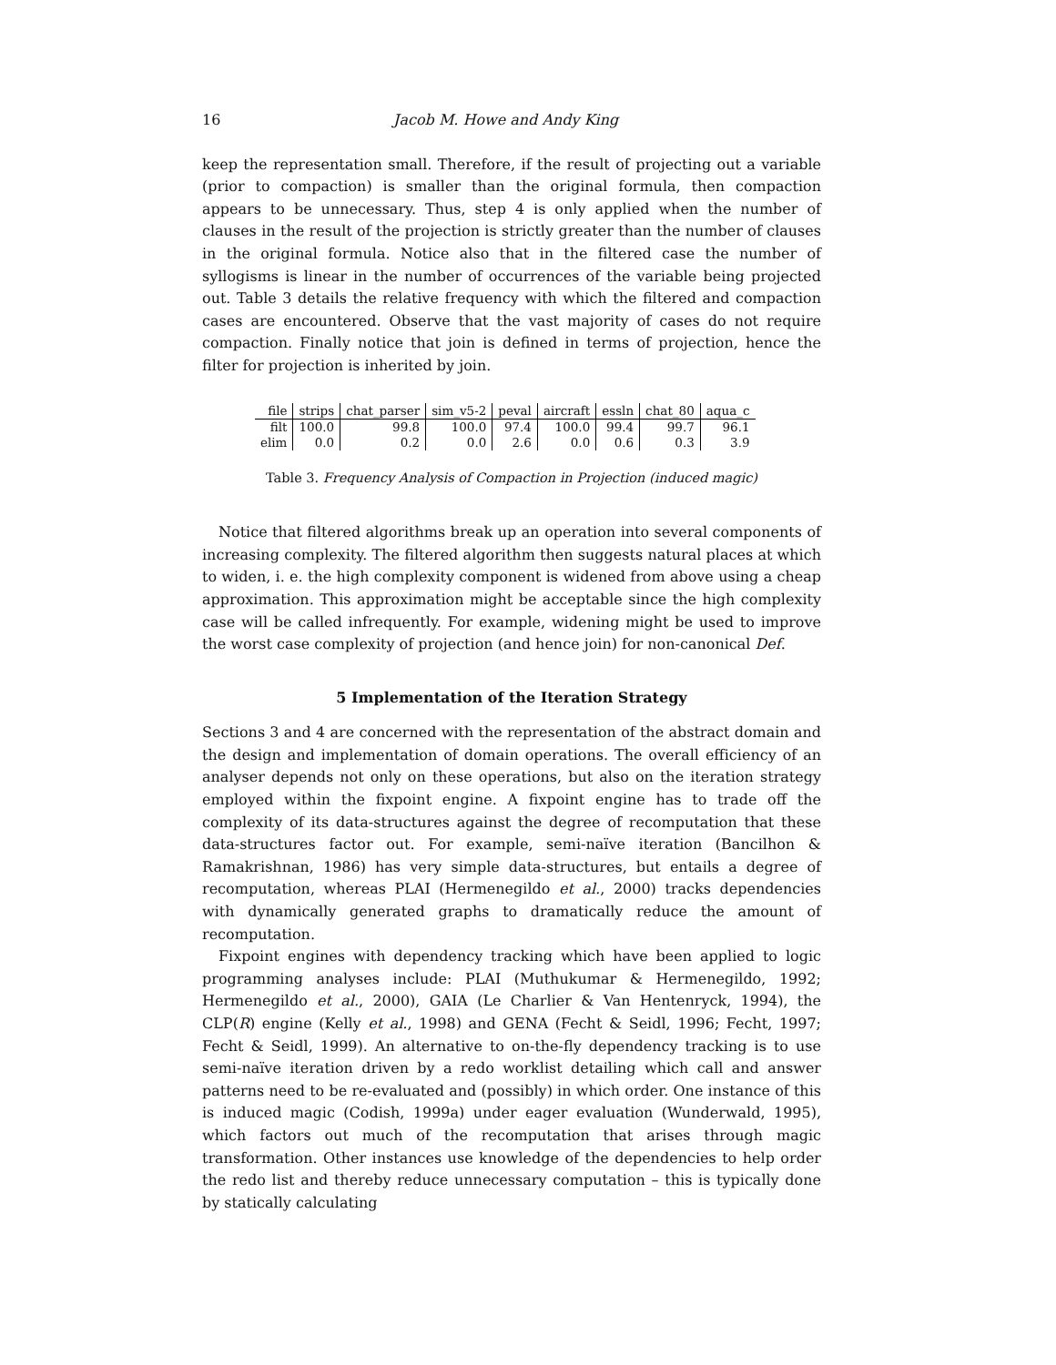16 Jacob M. Howe and Andy King
keep the representation small. Therefore, if the result of projecting out a variable (prior to compaction) is smaller than the original formula, then compaction appears to be unnecessary. Thus, step 4 is only applied when the number of clauses in the result of the projection is strictly greater than the number of clauses in the original formula. Notice also that in the filtered case the number of syllogisms is linear in the number of occurrences of the variable being projected out. Table 3 details the relative frequency with which the filtered and compaction cases are encountered. Observe that the vast majority of cases do not require compaction. Finally notice that join is defined in terms of projection, hence the filter for projection is inherited by join.
| file | strips | chat_parser | sim_v5-2 | peval | aircraft | essln | chat_80 | aqua_c |
| --- | --- | --- | --- | --- | --- | --- | --- | --- |
| filt | 100.0 | 99.8 | 100.0 | 97.4 | 100.0 | 99.4 | 99.7 | 96.1 |
| elim | 0.0 | 0.2 | 0.0 | 2.6 | 0.0 | 0.6 | 0.3 | 3.9 |
Table 3. Frequency Analysis of Compaction in Projection (induced magic)
Notice that filtered algorithms break up an operation into several components of increasing complexity. The filtered algorithm then suggests natural places at which to widen, i. e. the high complexity component is widened from above using a cheap approximation. This approximation might be acceptable since the high complexity case will be called infrequently. For example, widening might be used to improve the worst case complexity of projection (and hence join) for non-canonical Def.
5 Implementation of the Iteration Strategy
Sections 3 and 4 are concerned with the representation of the abstract domain and the design and implementation of domain operations. The overall efficiency of an analyser depends not only on these operations, but also on the iteration strategy employed within the fixpoint engine. A fixpoint engine has to trade off the complexity of its data-structures against the degree of recomputation that these data-structures factor out. For example, semi-naïve iteration (Bancilhon & Ramakrishnan, 1986) has very simple data-structures, but entails a degree of recomputation, whereas PLAI (Hermenegildo et al., 2000) tracks dependencies with dynamically generated graphs to dramatically reduce the amount of recomputation.
Fixpoint engines with dependency tracking which have been applied to logic programming analyses include: PLAI (Muthukumar & Hermenegildo, 1992; Hermenegildo et al., 2000), GAIA (Le Charlier & Van Hentenryck, 1994), the CLP(R) engine (Kelly et al., 1998) and GENA (Fecht & Seidl, 1996; Fecht, 1997; Fecht & Seidl, 1999). An alternative to on-the-fly dependency tracking is to use semi-naïve iteration driven by a redo worklist detailing which call and answer patterns need to be re-evaluated and (possibly) in which order. One instance of this is induced magic (Codish, 1999a) under eager evaluation (Wunderwald, 1995), which factors out much of the recomputation that arises through magic transformation. Other instances use knowledge of the dependencies to help order the redo list and thereby reduce unnecessary computation – this is typically done by statically calculating